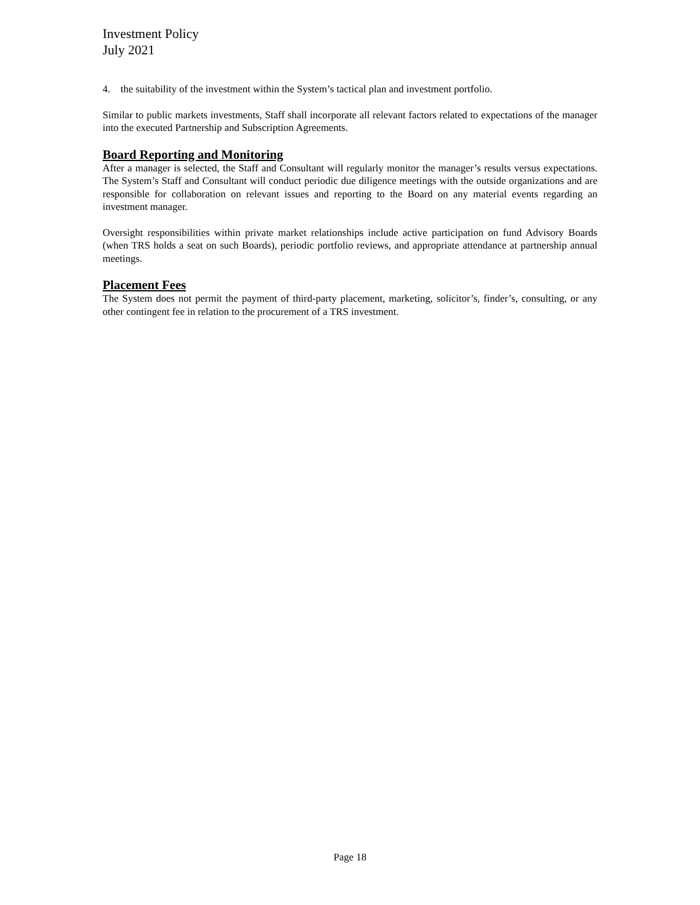Investment Policy
July 2021
4. the suitability of the investment within the System’s tactical plan and investment portfolio.
Similar to public markets investments, Staff shall incorporate all relevant factors related to expectations of the manager into the executed Partnership and Subscription Agreements.
Board Reporting and Monitoring
After a manager is selected, the Staff and Consultant will regularly monitor the manager’s results versus expectations. The System’s Staff and Consultant will conduct periodic due diligence meetings with the outside organizations and are responsible for collaboration on relevant issues and reporting to the Board on any material events regarding an investment manager.
Oversight responsibilities within private market relationships include active participation on fund Advisory Boards (when TRS holds a seat on such Boards), periodic portfolio reviews, and appropriate attendance at partnership annual meetings.
Placement Fees
The System does not permit the payment of third-party placement, marketing, solicitor’s, finder’s, consulting, or any other contingent fee in relation to the procurement of a TRS investment.
Page 18